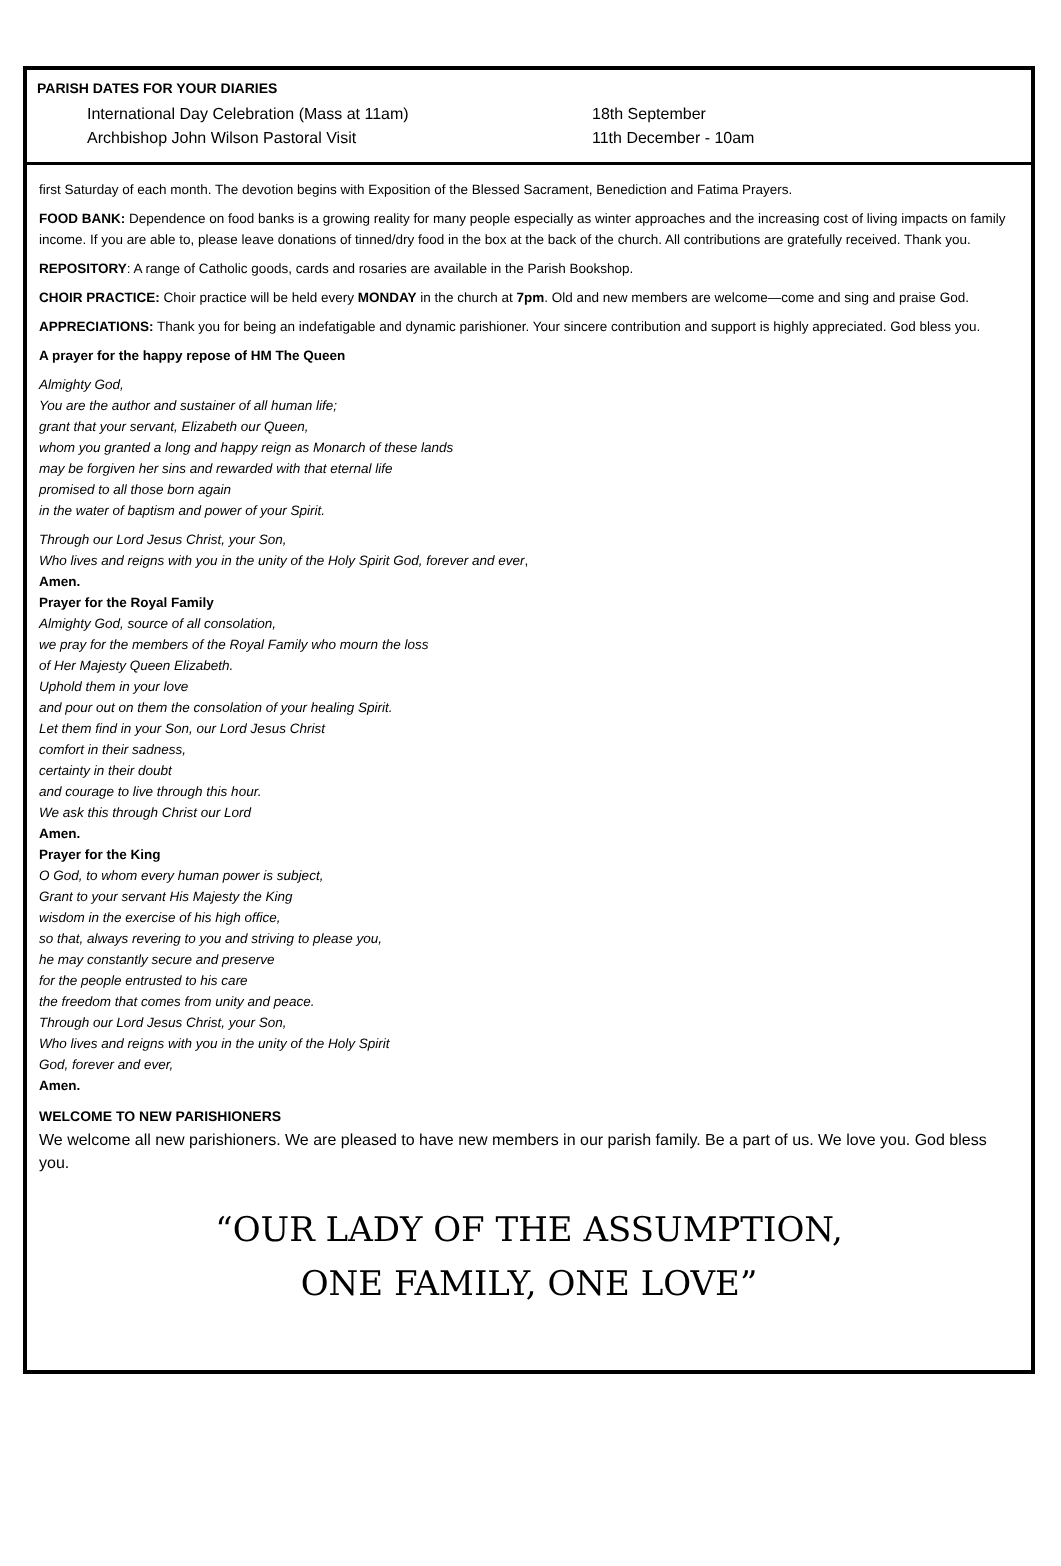PARISH DATES FOR YOUR DIARIES
International Day Celebration (Mass at 11am) 18th September
Archbishop John Wilson Pastoral Visit 11th December - 10am
first Saturday of each month. The devotion begins with Exposition of the Blessed Sacrament, Benediction and Fatima Prayers.
FOOD BANK: Dependence on food banks is a growing reality for many people especially as winter approaches and the increasing cost of living impacts on family income. If you are able to, please leave donations of tinned/dry food in the box at the back of the church. All contributions are gratefully received. Thank you.
REPOSITORY: A range of Catholic goods, cards and rosaries are available in the Parish Bookshop.
CHOIR PRACTICE: Choir practice will be held every MONDAY in the church at 7pm. Old and new members are welcome—come and sing and praise God.
APPRECIATIONS: Thank you for being an indefatigable and dynamic parishioner. Your sincere contribution and support is highly appreciated. God bless you.
A prayer for the happy repose of HM The Queen
Almighty God,
You are the author and sustainer of all human life;
grant that your servant, Elizabeth our Queen,
whom you granted a long and happy reign as Monarch of these lands
may be forgiven her sins and rewarded with that eternal life
promised to all those born again
in the water of baptism and power of your Spirit.
Through our Lord Jesus Christ, your Son,
Who lives and reigns with you in the unity of the Holy Spirit God, forever and ever,
Amen.
Prayer for the Royal Family
Almighty God, source of all consolation,
we pray for the members of the Royal Family who mourn the loss
of Her Majesty Queen Elizabeth.
Uphold them in your love
and pour out on them the consolation of your healing Spirit.
Let them find in your Son, our Lord Jesus Christ
comfort in their sadness,
certainty in their doubt
and courage to live through this hour.
We ask this through Christ our Lord
Amen.
Prayer for the King
O God, to whom every human power is subject,
Grant to your servant His Majesty the King
wisdom in the exercise of his high office,
so that, always revering to you and striving to please you,
he may constantly secure and preserve
for the people entrusted to his care
the freedom that comes from unity and peace.
Through our Lord Jesus Christ, your Son,
Who lives and reigns with you in the unity of the Holy Spirit
God, forever and ever,
Amen.
WELCOME TO NEW PARISHIONERS
We welcome all new parishioners. We are pleased to have new members in our parish family. Be a part of us. We love you. God bless you.
“OUR LADY OF THE ASSUMPTION,
ONE FAMILY, ONE LOVE”